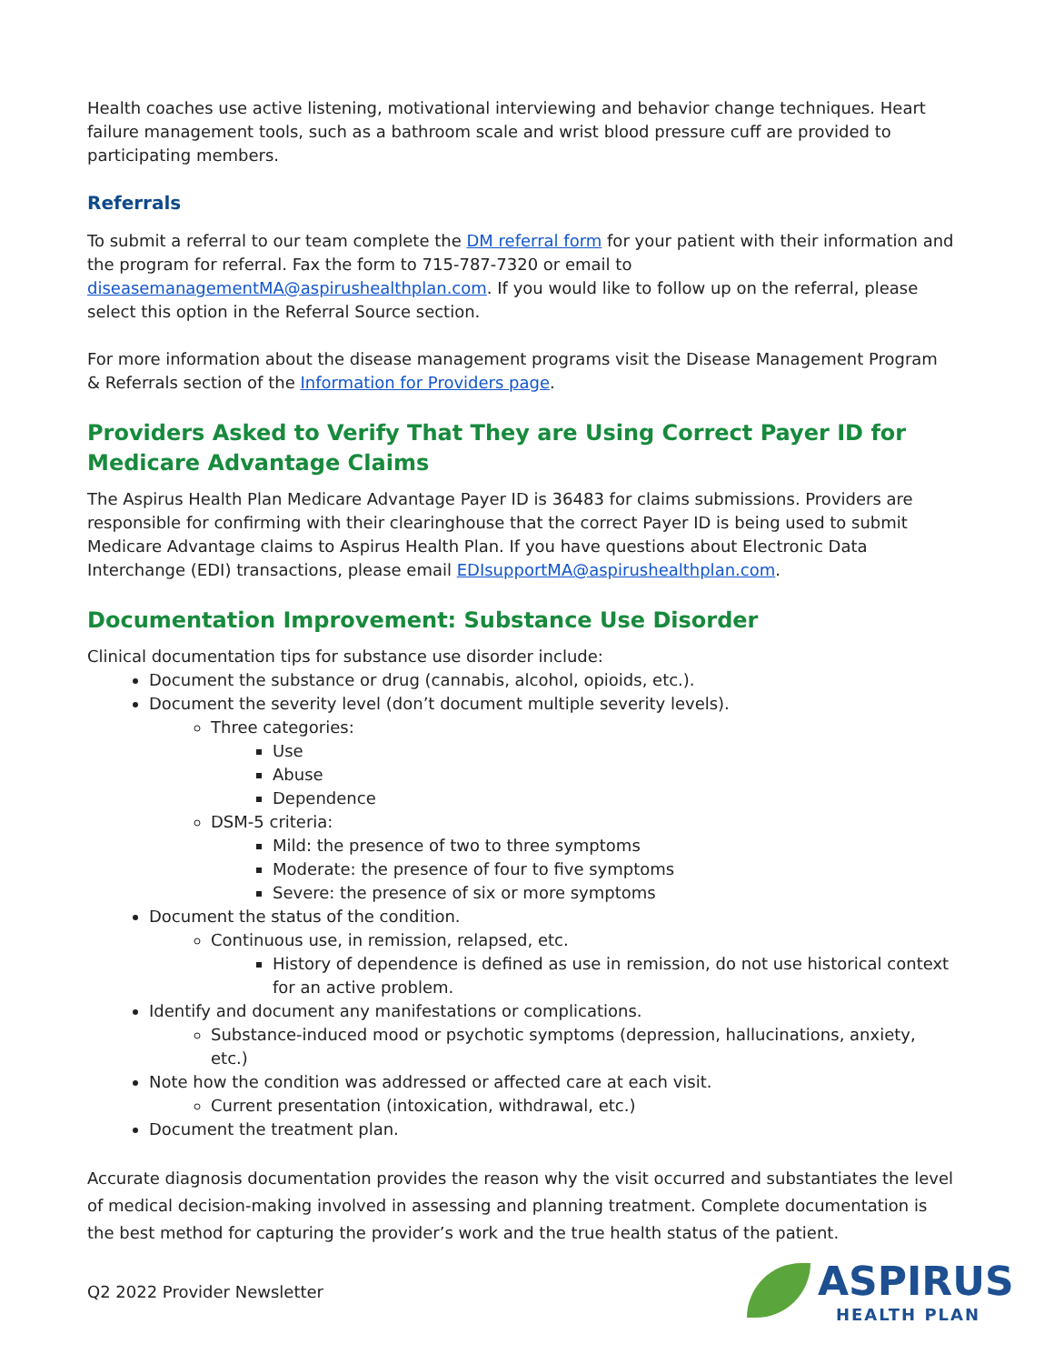Health coaches use active listening, motivational interviewing and behavior change techniques. Heart failure management tools, such as a bathroom scale and wrist blood pressure cuff are provided to participating members.
Referrals
To submit a referral to our team complete the DM referral form for your patient with their information and the program for referral. Fax the form to 715-787-7320 or email to diseasemanagementMA@aspirushealthplan.com. If you would like to follow up on the referral, please select this option in the Referral Source section.
For more information about the disease management programs visit the Disease Management Program & Referrals section of the Information for Providers page.
Providers Asked to Verify That They are Using Correct Payer ID for Medicare Advantage Claims
The Aspirus Health Plan Medicare Advantage Payer ID is 36483 for claims submissions. Providers are responsible for confirming with their clearinghouse that the correct Payer ID is being used to submit Medicare Advantage claims to Aspirus Health Plan. If you have questions about Electronic Data Interchange (EDI) transactions, please email EDIsupportMA@aspirushealthplan.com.
Documentation Improvement: Substance Use Disorder
Clinical documentation tips for substance use disorder include:
Document the substance or drug (cannabis, alcohol, opioids, etc.).
Document the severity level (don’t document multiple severity levels).
Three categories:
Use
Abuse
Dependence
DSM-5 criteria:
Mild: the presence of two to three symptoms
Moderate: the presence of four to five symptoms
Severe: the presence of six or more symptoms
Document the status of the condition.
Continuous use, in remission, relapsed, etc.
History of dependence is defined as use in remission, do not use historical context for an active problem.
Identify and document any manifestations or complications.
Substance-induced mood or psychotic symptoms (depression, hallucinations, anxiety, etc.)
Note how the condition was addressed or affected care at each visit.
Current presentation (intoxication, withdrawal, etc.)
Document the treatment plan.
Accurate diagnosis documentation provides the reason why the visit occurred and substantiates the level of medical decision-making involved in assessing and planning treatment. Complete documentation is the best method for capturing the provider’s work and the true health status of the patient.
Q2 2022 Provider Newsletter
ASPIRUS
HEALTH PLAN